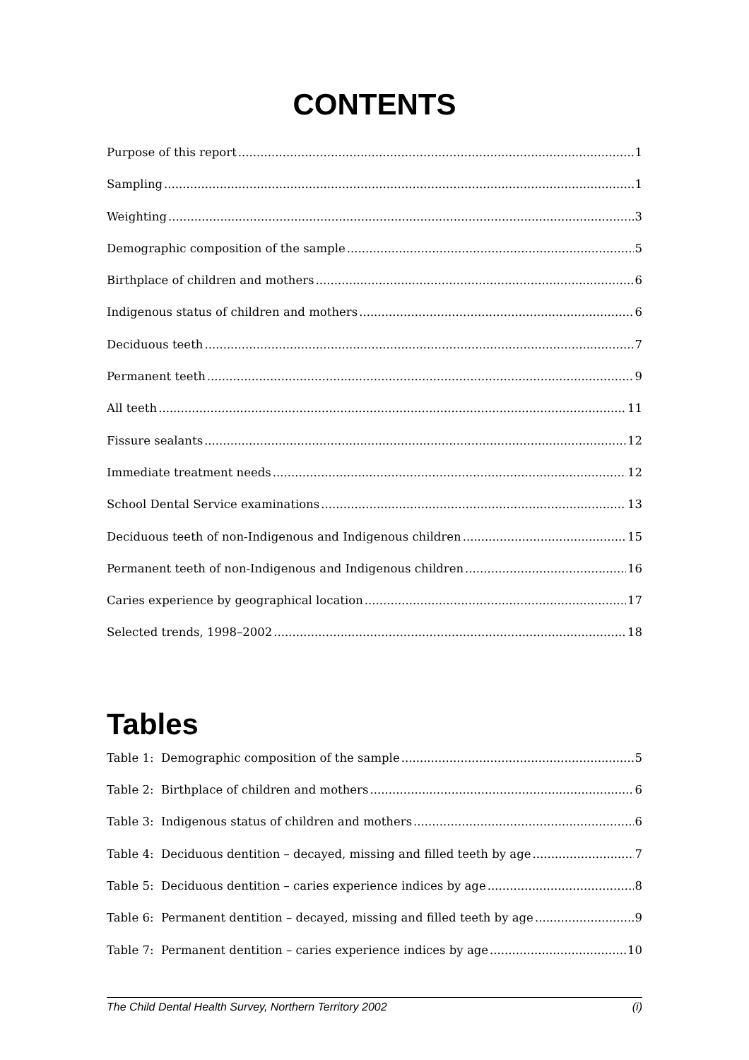CONTENTS
Purpose of this report 1
Sampling 1
Weighting 3
Demographic composition of the sample 5
Birthplace of children and mothers 6
Indigenous status of children and mothers 6
Deciduous teeth 7
Permanent teeth 9
All teeth 11
Fissure sealants 12
Immediate treatment needs 12
School Dental Service examinations 13
Deciduous teeth of non-Indigenous and Indigenous children 15
Permanent teeth of non-Indigenous and Indigenous children 16
Caries experience by geographical location 17
Selected trends, 1998–2002 18
Tables
Table 1: Demographic composition of the sample 5
Table 2: Birthplace of children and mothers 6
Table 3: Indigenous status of children and mothers 6
Table 4: Deciduous dentition – decayed, missing and filled teeth by age 7
Table 5: Deciduous dentition – caries experience indices by age 8
Table 6: Permanent dentition – decayed, missing and filled teeth by age 9
Table 7: Permanent dentition – caries experience indices by age 10
The Child Dental Health Survey, Northern Territory 2002 (i)